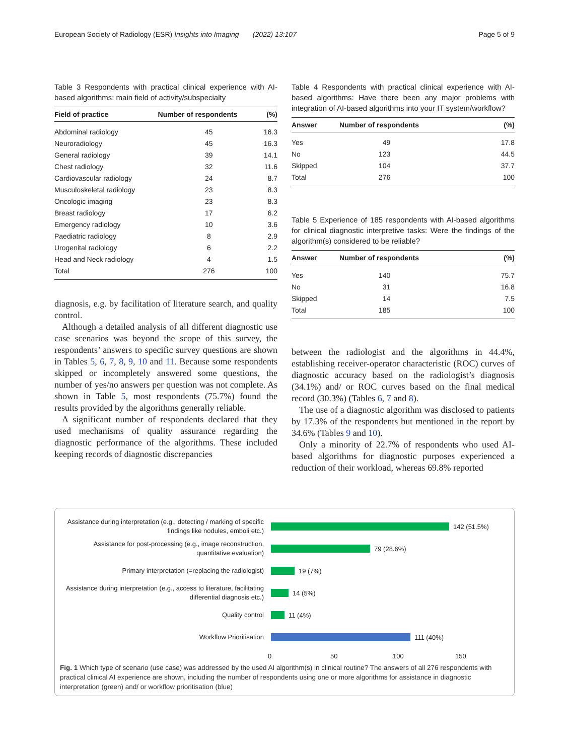European Society of Radiology (ESR) Insights into Imaging (2022) 13:107 Page 5 of 9
Table 3 Respondents with practical clinical experience with AI-based algorithms: main field of activity/subspecialty
| Field of practice | Number of respondents | (%) |
| --- | --- | --- |
| Abdominal radiology | 45 | 16.3 |
| Neuroradiology | 45 | 16.3 |
| General radiology | 39 | 14.1 |
| Chest radiology | 32 | 11.6 |
| Cardiovascular radiology | 24 | 8.7 |
| Musculoskeletal radiology | 23 | 8.3 |
| Oncologic imaging | 23 | 8.3 |
| Breast radiology | 17 | 6.2 |
| Emergency radiology | 10 | 3.6 |
| Paediatric radiology | 8 | 2.9 |
| Urogenital radiology | 6 | 2.2 |
| Head and Neck radiology | 4 | 1.5 |
| Total | 276 | 100 |
diagnosis, e.g. by facilitation of literature search, and quality control.
Although a detailed analysis of all different diagnostic use case scenarios was beyond the scope of this survey, the respondents’ answers to specific survey questions are shown in Tables 5, 6, 7, 8, 9, 10 and 11. Because some respondents skipped or incompletely answered some questions, the number of yes/no answers per question was not complete. As shown in Table 5, most respondents (75.7%) found the results provided by the algorithms generally reliable.
A significant number of respondents declared that they used mechanisms of quality assurance regarding the diagnostic performance of the algorithms. These included keeping records of diagnostic discrepancies
Table 4 Respondents with practical clinical experience with AI-based algorithms: Have there been any major problems with integration of AI-based algorithms into your IT system/workflow?
| Answer | Number of respondents | (%) |
| --- | --- | --- |
| Yes | 49 | 17.8 |
| No | 123 | 44.5 |
| Skipped | 104 | 37.7 |
| Total | 276 | 100 |
Table 5 Experience of 185 respondents with AI-based algorithms for clinical diagnostic interpretive tasks: Were the findings of the algorithm(s) considered to be reliable?
| Answer | Number of respondents | (%) |
| --- | --- | --- |
| Yes | 140 | 75.7 |
| No | 31 | 16.8 |
| Skipped | 14 | 7.5 |
| Total | 185 | 100 |
between the radiologist and the algorithms in 44.4%, establishing receiver-operator characteristic (ROC) curves of diagnostic accuracy based on the radiologist’s diagnosis (34.1%) and/ or ROC curves based on the final medical record (30.3%) (Tables 6, 7 and 8).
The use of a diagnostic algorithm was disclosed to patients by 17.3% of the respondents but mentioned in the report by 34.6% (Tables 9 and 10).
Only a minority of 22.7% of respondents who used AI-based algorithms for diagnostic purposes experienced a reduction of their workload, whereas 69.8% reported
Assistance during interpretation (e.g., detecting / marking of specific findings like nodules, emboli etc.)
142 (51.5%)
Assistance for post-processing (e.g., image reconstruction, quantitative evaluation)
79 (28.6%)
Primary interpretation (=replacing the radiologist)
19 (7%)
Assistance during interpretation (e.g., access to literature, facilitating differential diagnosis etc.)
14 (5%)
Quality control
11 (4%)
Workflow Prioritisation
111 (40%)
0 50 100 150
Fig. 1 Which type of scenario (use case) was addressed by the used AI algorithm(s) in clinical routine? The answers of all 276 respondents with practical clinical AI experience are shown, including the number of respondents using one or more algorithms for assistance in diagnostic interpretation (green) and/ or workflow prioritisation (blue)